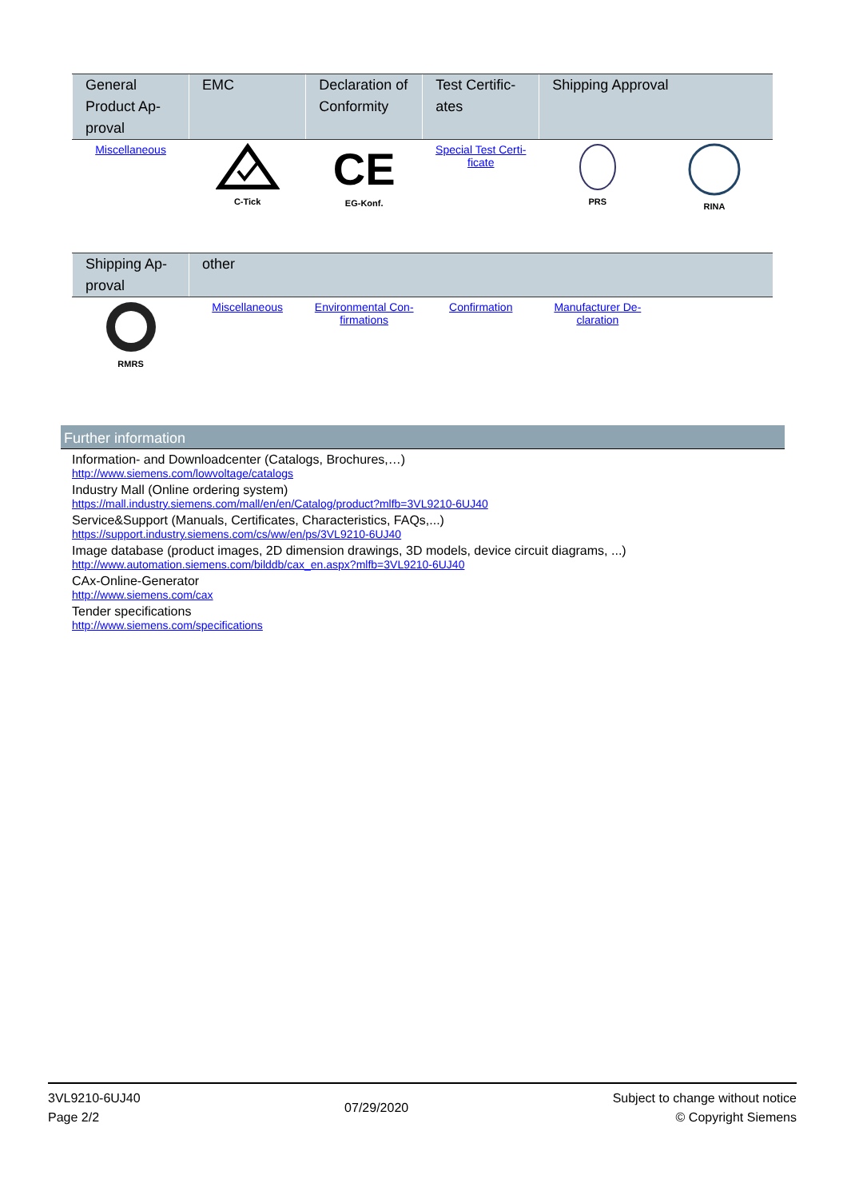| General Product Ap-proval | EMC | Declaration of Conformity | Test Certific-ates | Shipping Approval | |
| --- | --- | --- | --- | --- | --- |
| Miscellaneous | C-Tick | CE EG-Konf. | Special Test Certi-ficate | PRS | RINA |
| Shipping Ap-proval | other | | | | |
| --- | --- | --- | --- | --- | --- |
| RMRS | Miscellaneous | Environmental Con-firmations | Confirmation | Manufacturer De-claration | |
Further information
Information- and Downloadcenter (Catalogs, Brochures,…)
http://www.siemens.com/lowvoltage/catalogs
Industry Mall (Online ordering system)
https://mall.industry.siemens.com/mall/en/en/Catalog/product?mlfb=3VL9210-6UJ40
Service&Support (Manuals, Certificates, Characteristics, FAQs,...)
https://support.industry.siemens.com/cs/ww/en/ps/3VL9210-6UJ40
Image database (product images, 2D dimension drawings, 3D models, device circuit diagrams, ...)
http://www.automation.siemens.com/bilddb/cax_en.aspx?mlfb=3VL9210-6UJ40
CAx-Online-Generator
http://www.siemens.com/cax
Tender specifications
http://www.siemens.com/specifications
3VL9210-6UJ40
Page 2/2
07/29/2020
Subject to change without notice
© Copyright Siemens